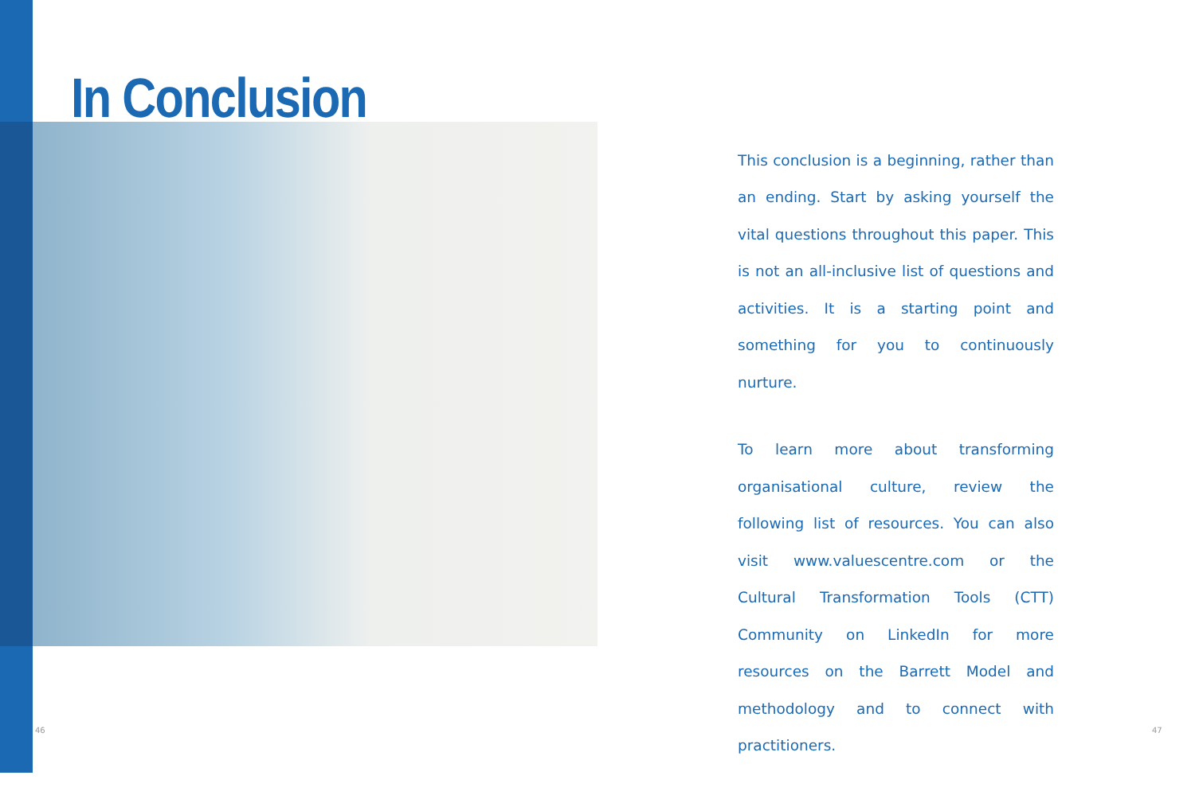In Conclusion
This conclusion is a beginning, rather than an ending. Start by asking yourself the vital questions throughout this paper. This is not an all-inclusive list of questions and activities. It is a starting point and something for you to continuously nurture.
To learn more about transforming organisational culture, review the following list of resources. You can also visit www.valuescentre.com or the Cultural Transformation Tools (CTT) Community on LinkedIn for more resources on the Barrett Model and methodology and to connect with practitioners.
46 47